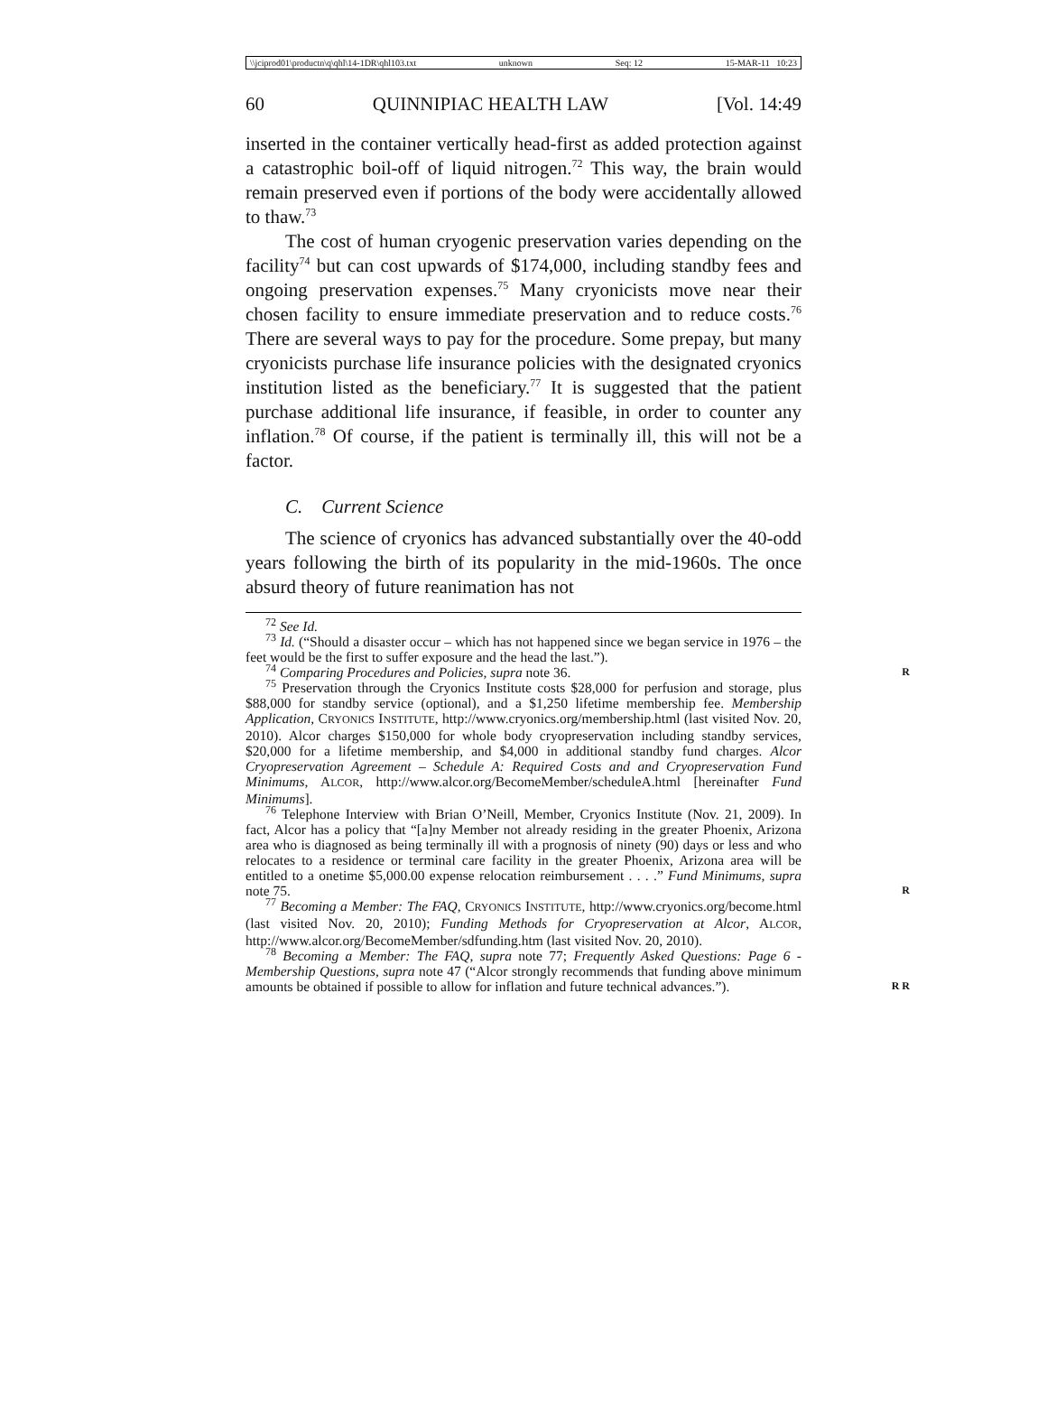\\jciprod01\productn\q\qhl\14-1DR\qhl103.txt unknown Seq: 12 15-MAR-11 10:23
60 QUINNIPIAC HEALTH LAW [Vol. 14:49
inserted in the container vertically head-first as added protection against a catastrophic boil-off of liquid nitrogen.<sup>72</sup> This way, the brain would remain preserved even if portions of the body were accidentally allowed to thaw.<sup>73</sup>
The cost of human cryogenic preservation varies depending on the facility<sup>74</sup> but can cost upwards of $174,000, including standby fees and ongoing preservation expenses.<sup>75</sup> Many cryonicists move near their chosen facility to ensure immediate preservation and to reduce costs.<sup>76</sup> There are several ways to pay for the procedure. Some prepay, but many cryonicists purchase life insurance policies with the designated cryonics institution listed as the beneficiary.<sup>77</sup> It is suggested that the patient purchase additional life insurance, if feasible, in order to counter any inflation.<sup>78</sup> Of course, if the patient is terminally ill, this will not be a factor.
C. Current Science
The science of cryonics has advanced substantially over the 40-odd years following the birth of its popularity in the mid-1960s. The once absurd theory of future reanimation has not
<sup>72</sup> See Id.
<sup>73</sup> Id. (“Should a disaster occur – which has not happened since we began service in 1976 – the feet would be the first to suffer exposure and the head the last.”).
<sup>74</sup> Comparing Procedures and Policies, supra note 36. R
<sup>75</sup> Preservation through the Cryonics Institute costs $28,000 for perfusion and storage, plus $88,000 for standby service (optional), and a $1,250 lifetime membership fee. Membership Application, CRYONICS INSTITUTE, http://www.cryonics.org/membership.html (last visited Nov. 20, 2010). Alcor charges $150,000 for whole body cryopreservation including standby services, $20,000 for a lifetime membership, and $4,000 in additional standby fund charges. Alcor Cryopreservation Agreement – Schedule A: Required Costs and and Cryopreservation Fund Minimums, ALCOR, http://www.alcor.org/BecomeMember/scheduleA.html [hereinafter Fund Minimums].
<sup>76</sup> Telephone Interview with Brian O’Neill, Member, Cryonics Institute (Nov. 21, 2009). In fact, Alcor has a policy that “[a]ny Member not already residing in the greater Phoenix, Arizona area who is diagnosed as being terminally ill with a prognosis of ninety (90) days or less and who relocates to a residence or terminal care facility in the greater Phoenix, Arizona area will be entitled to a onetime $5,000.00 expense relocation reimbursement . . . .” Fund Minimums, supra note 75. R
<sup>77</sup> Becoming a Member: The FAQ, CRYONICS INSTITUTE, http://www.cryonics.org/become.html (last visited Nov. 20, 2010); Funding Methods for Cryopreservation at Alcor, ALCOR, http://www.alcor.org/BecomeMember/sdfunding.htm (last visited Nov. 20, 2010).
<sup>78</sup> Becoming a Member: The FAQ, supra note 77; Frequently Asked Questions: Page 6 - Membership Questions, supra note 47 (“Alcor strongly recommends that funding above minimum amounts be obtained if possible to allow for inflation and future technical advances.”). R R